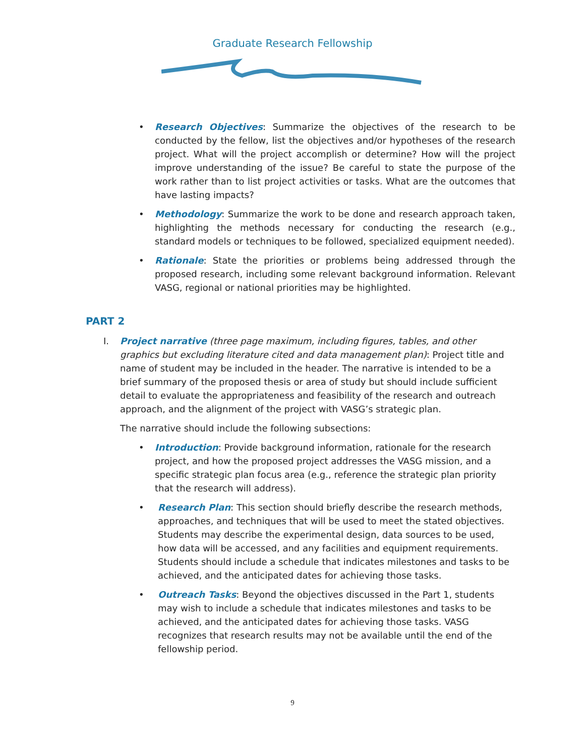Graduate Research Fellowship
• Research Objectives: Summarize the objectives of the research to be conducted by the fellow, list the objectives and/or hypotheses of the research project. What will the project accomplish or determine? How will the project improve understanding of the issue? Be careful to state the purpose of the work rather than to list project activities or tasks. What are the outcomes that have lasting impacts?
• Methodology: Summarize the work to be done and research approach taken, highlighting the methods necessary for conducting the research (e.g., standard models or techniques to be followed, specialized equipment needed).
• Rationale: State the priorities or problems being addressed through the proposed research, including some relevant background information. Relevant VASG, regional or national priorities may be highlighted.
PART 2
I. Project narrative (three page maximum, including figures, tables, and other graphics but excluding literature cited and data management plan): Project title and name of student may be included in the header. The narrative is intended to be a brief summary of the proposed thesis or area of study but should include sufficient detail to evaluate the appropriateness and feasibility of the research and outreach approach, and the alignment of the project with VASG’s strategic plan.
The narrative should include the following subsections:
• Introduction: Provide background information, rationale for the research project, and how the proposed project addresses the VASG mission, and a specific strategic plan focus area (e.g., reference the strategic plan priority that the research will address).
• Research Plan: This section should briefly describe the research methods, approaches, and techniques that will be used to meet the stated objectives. Students may describe the experimental design, data sources to be used, how data will be accessed, and any facilities and equipment requirements. Students should include a schedule that indicates milestones and tasks to be achieved, and the anticipated dates for achieving those tasks.
• Outreach Tasks: Beyond the objectives discussed in the Part 1, students may wish to include a schedule that indicates milestones and tasks to be achieved, and the anticipated dates for achieving those tasks. VASG recognizes that research results may not be available until the end of the fellowship period.
9